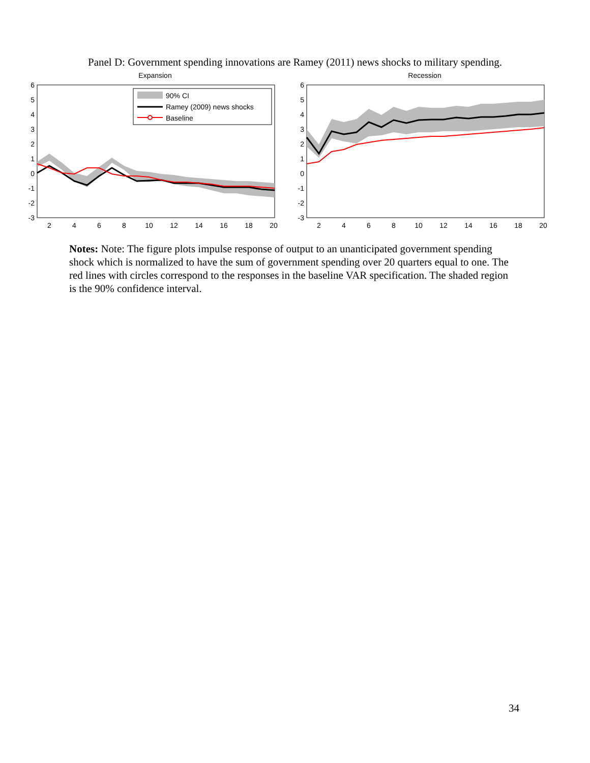Panel D: Government spending innovations are Ramey (2011) news shocks to military spending.
Expansion
Recession
6
5
4
3
2
1
0
-1
-2
-3
2
4
6
8
10
12
14
16
18
20
90% CI
Ramey (2009) news shocks
Baseline
6
5
4
3
2
1
0
-1
-2
-3
2
4
6
8
10
12
14
16
18
20
Notes: Note: The figure plots impulse response of output to an unanticipated government spending shock which is normalized to have the sum of government spending over 20 quarters equal to one. The red lines with circles correspond to the responses in the baseline VAR specification. The shaded region is the 90% confidence interval.
34